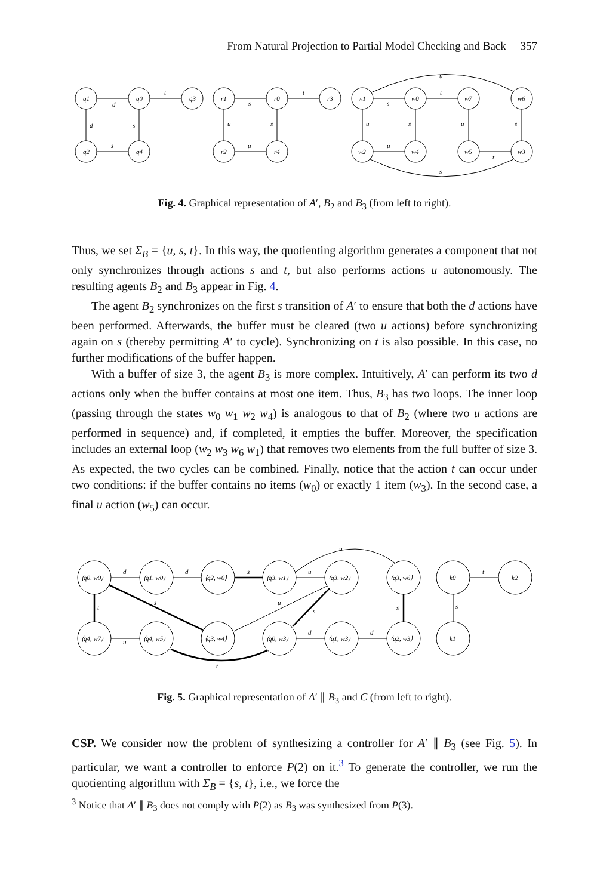From Natural Projection to Partial Model Checking and Back 357
q1
q0
q3
q2
q4
d
t
d
s
s
r1
r0
r3
r2
r4
s
t
u
u
s
w1
w0
w7
w6
w2
w4
w5
w3
s
t
u
u
s
u
s
t
u
s
Fig. 4. Graphical representation of A′, B<sub>2</sub> and B<sub>3</sub> (from left to right).
Thus, we set Σ<sub>B</sub> = {u, s, t}. In this way, the quotienting algorithm generates a component that not only synchronizes through actions s and t, but also performs actions u autonomously. The resulting agents B<sub>2</sub> and B<sub>3</sub> appear in Fig. 4.
The agent B<sub>2</sub> synchronizes on the first s transition of A′ to ensure that both the d actions have been performed. Afterwards, the buffer must be cleared (two u actions) before synchronizing again on s (thereby permitting A′ to cycle). Synchronizing on t is also possible. In this case, no further modifications of the buffer happen.
With a buffer of size 3, the agent B<sub>3</sub> is more complex. Intuitively, A′ can perform its two d actions only when the buffer contains at most one item. Thus, B<sub>3</sub> has two loops. The inner loop (passing through the states w<sub>0</sub> w<sub>1</sub> w<sub>2</sub> w<sub>4</sub>) is analogous to that of B<sub>2</sub> (where two u actions are performed in sequence) and, if completed, it empties the buffer. Moreover, the specification includes an external loop (w<sub>2</sub> w<sub>3</sub> w<sub>6</sub> w<sub>1</sub>) that removes two elements from the full buffer of size 3. As expected, the two cycles can be combined. Finally, notice that the action t can occur under two conditions: if the buffer contains no items (w<sub>0</sub>) or exactly 1 item (w<sub>3</sub>). In the second case, a final u action (w<sub>5</sub>) can occur.
⟨q0, w0⟩
⟨q1, w0⟩
⟨q2, w0⟩
⟨q3, w1⟩
⟨q3, w2⟩
⟨q3, w6⟩
k0
k2
⟨q4, w7⟩
⟨q4, w5⟩
⟨q3, w4⟩
⟨q0, w3⟩
⟨q1, w3⟩
⟨q2, w3⟩
k1
d
d
s
u
u
t
t
u
s
u
s
s
s
d
d
t
Fig. 5. Graphical representation of A′ ∥ B<sub>3</sub> and C (from left to right).
CSP. We consider now the problem of synthesizing a controller for A′ ∥ B<sub>3</sub> (see Fig. 5). In particular, we want a controller to enforce P(2) on it.<sup>3</sup> To generate the controller, we run the quotienting algorithm with Σ<sub>B</sub> = {s, t}, i.e., we force the
<sup>3</sup> Notice that A′ ∥ B<sub>3</sub> does not comply with P(2) as B<sub>3</sub> was synthesized from P(3).